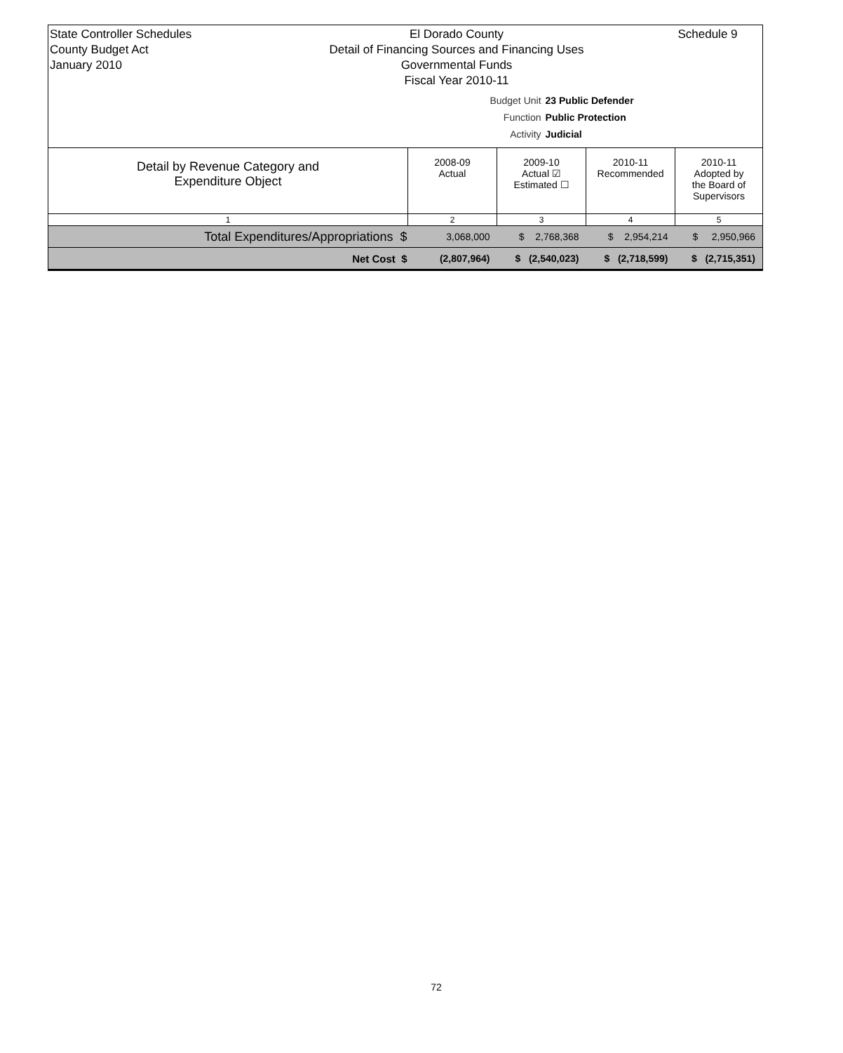State Controller Schedules
County Budget Act
January 2010
El Dorado County
Detail of Financing Sources and Financing Uses
Governmental Funds
Fiscal Year 2010-11
Budget Unit 23 Public Defender Function Public Protection Activity Judicial
Schedule 9
| Detail by Revenue Category and Expenditure Object | 2008-09 Actual | 2009-10 Actual ☑ Estimated ☐ | 2010-11 Recommended | 2010-11 Adopted by the Board of Supervisors |
| --- | --- | --- | --- | --- |
| 1 | 2 | 3 | 4 | 5 |
| Total Expenditures/Appropriations $ | 3,068,000 | $ 2,768,368 | $ 2,954,214 | $ 2,950,966 |
| Net Cost $ | (2,807,964) | $ (2,540,023) | $ (2,718,599) | $ (2,715,351) |
72